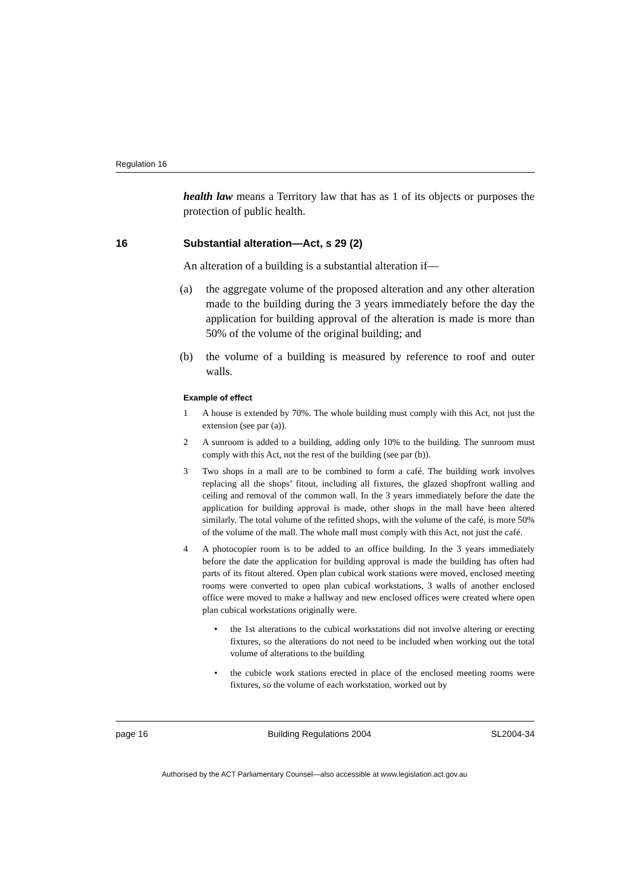Regulation 16
health law means a Territory law that has as 1 of its objects or purposes the protection of public health.
16 Substantial alteration—Act, s 29 (2)
An alteration of a building is a substantial alteration if—
(a) the aggregate volume of the proposed alteration and any other alteration made to the building during the 3 years immediately before the day the application for building approval of the alteration is made is more than 50% of the volume of the original building; and
(b) the volume of a building is measured by reference to roof and outer walls.
Example of effect
1 A house is extended by 70%. The whole building must comply with this Act, not just the extension (see par (a)).
2 A sunroom is added to a building, adding only 10% to the building. The sunroom must comply with this Act, not the rest of the building (see par (b)).
3 Two shops in a mall are to be combined to form a café. The building work involves replacing all the shops’ fitout, including all fixtures, the glazed shopfront walling and ceiling and removal of the common wall. In the 3 years immediately before the date the application for building approval is made, other shops in the mall have been altered similarly. The total volume of the refitted shops, with the volume of the café, is more 50% of the volume of the mall. The whole mall must comply with this Act, not just the café.
4 A photocopier room is to be added to an office building. In the 3 years immediately before the date the application for building approval is made the building has often had parts of its fitout altered. Open plan cubical work stations were moved, enclosed meeting rooms were converted to open plan cubical workstations, 3 walls of another enclosed office were moved to make a hallway and new enclosed offices were created where open plan cubical workstations originally were.
• the 1st alterations to the cubical workstations did not involve altering or erecting fixtures, so the alterations do not need to be included when working out the total volume of alterations to the building
• the cubicle work stations erected in place of the enclosed meeting rooms were fixtures, so the volume of each workstation, worked out by
page 16 Building Regulations 2004 SL2004-34
Authorised by the ACT Parliamentary Counsel—also accessible at www.legislation.act.gov.au